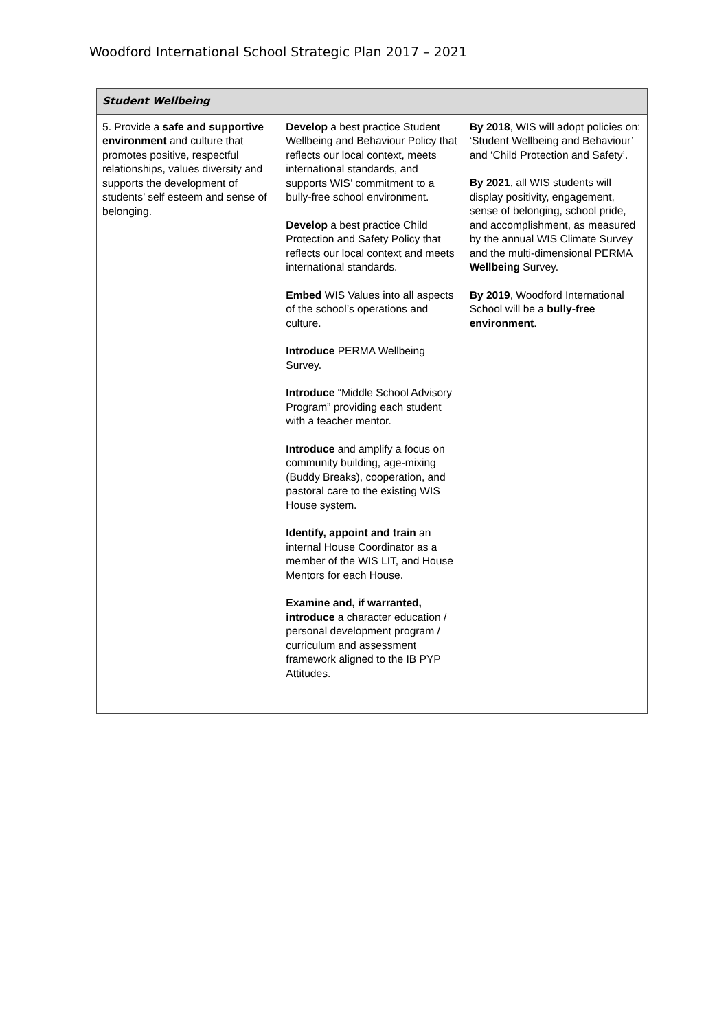Woodford International School Strategic Plan 2017 – 2021
| Student Wellbeing | | |
| 5. Provide a safe and supportive environment and culture that promotes positive, respectful relationships, values diversity and supports the development of students’ self esteem and sense of belonging. | Develop a best practice Student Wellbeing and Behaviour Policy that reflects our local context, meets international standards, and supports WIS’ commitment to a bully-free school environment. Develop a best practice Child Protection and Safety Policy that reflects our local context and meets international standards. Embed WIS Values into all aspects of the school’s operations and culture. Introduce PERMA Wellbeing Survey. Introduce “Middle School Advisory Program” providing each student with a teacher mentor. Introduce and amplify a focus on community building, age-mixing (Buddy Breaks), cooperation, and pastoral care to the existing WIS House system. Identify, appoint and train an internal House Coordinator as a member of the WIS LIT, and House Mentors for each House. Examine and, if warranted, introduce a character education / personal development program / curriculum and assessment framework aligned to the IB PYP Attitudes. | By 2018 , WIS will adopt policies on: ‘Student Wellbeing and Behaviour’ and ‘Child Protection and Safety’. By 2021 , all WIS students will display positivity, engagement, sense of belonging, school pride, and accomplishment, as measured by the annual WIS Climate Survey and the multi-dimensional PERMA Wellbeing Survey. By 2019 , Woodford International School will be a bully-free environment . |